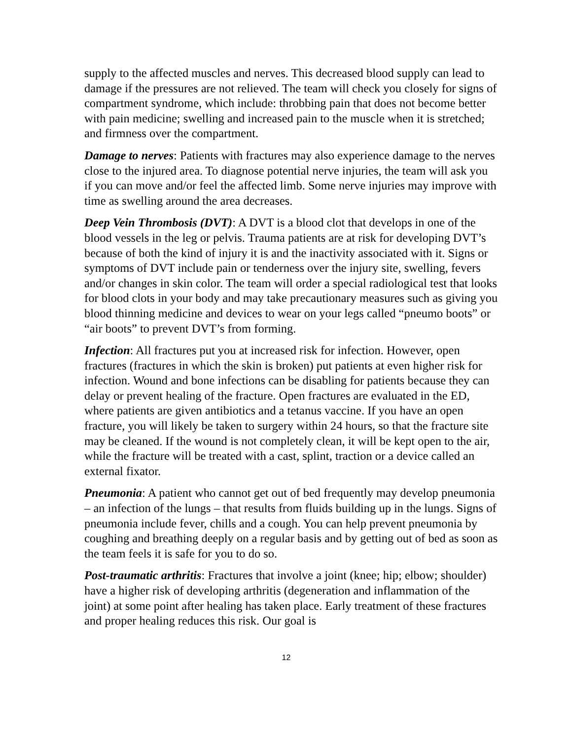supply to the affected muscles and nerves. This decreased blood supply can lead to damage if the pressures are not relieved. The team will check you closely for signs of compartment syndrome, which include: throbbing pain that does not become better with pain medicine; swelling and increased pain to the muscle when it is stretched; and firmness over the compartment.
Damage to nerves: Patients with fractures may also experience damage to the nerves close to the injured area. To diagnose potential nerve injuries, the team will ask you if you can move and/or feel the affected limb. Some nerve injuries may improve with time as swelling around the area decreases.
Deep Vein Thrombosis (DVT): A DVT is a blood clot that develops in one of the blood vessels in the leg or pelvis. Trauma patients are at risk for developing DVT’s because of both the kind of injury it is and the inactivity associated with it. Signs or symptoms of DVT include pain or tenderness over the injury site, swelling, fevers and/or changes in skin color. The team will order a special radiological test that looks for blood clots in your body and may take precautionary measures such as giving you blood thinning medicine and devices to wear on your legs called “pneumo boots” or “air boots” to prevent DVT’s from forming.
Infection: All fractures put you at increased risk for infection. However, open fractures (fractures in which the skin is broken) put patients at even higher risk for infection. Wound and bone infections can be disabling for patients because they can delay or prevent healing of the fracture. Open fractures are evaluated in the ED, where patients are given antibiotics and a tetanus vaccine. If you have an open fracture, you will likely be taken to surgery within 24 hours, so that the fracture site may be cleaned. If the wound is not completely clean, it will be kept open to the air, while the fracture will be treated with a cast, splint, traction or a device called an external fixator.
Pneumonia: A patient who cannot get out of bed frequently may develop pneumonia – an infection of the lungs – that results from fluids building up in the lungs. Signs of pneumonia include fever, chills and a cough. You can help prevent pneumonia by coughing and breathing deeply on a regular basis and by getting out of bed as soon as the team feels it is safe for you to do so.
Post-traumatic arthritis: Fractures that involve a joint (knee; hip; elbow; shoulder) have a higher risk of developing arthritis (degeneration and inflammation of the joint) at some point after healing has taken place. Early treatment of these fractures and proper healing reduces this risk. Our goal is
12